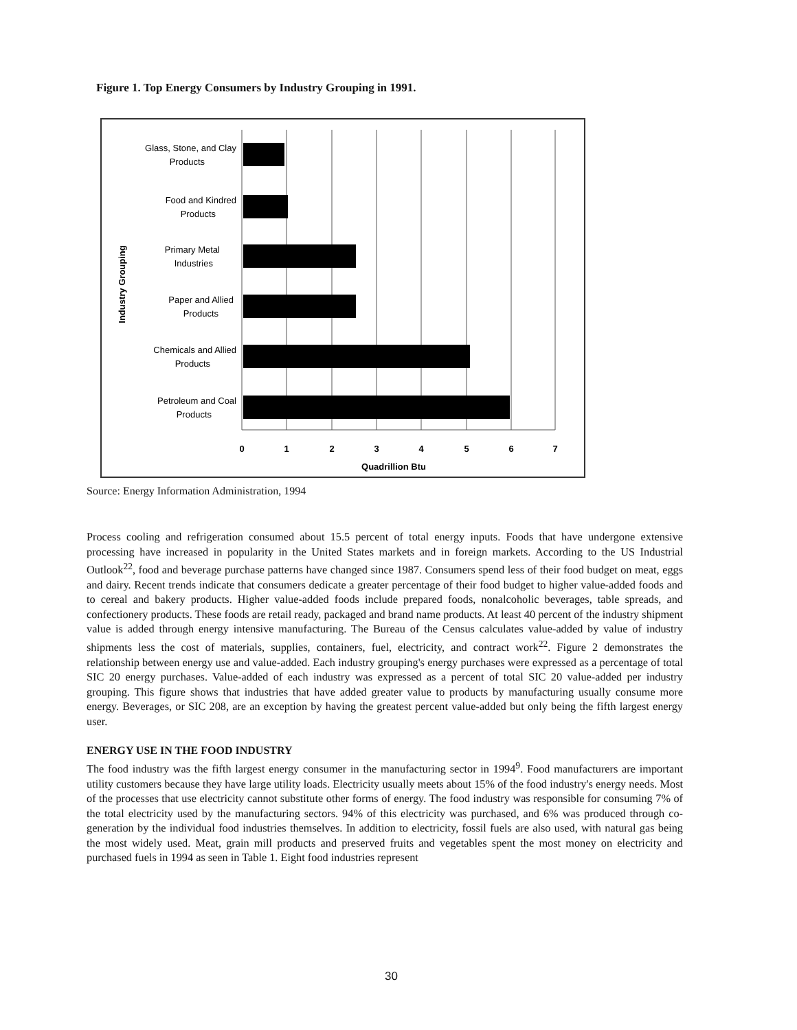Figure 1. Top Energy Consumers by Industry Grouping in 1991.
Glass, Stone, and Clay
Products
Food and Kindred
Products
Primary Metal
Industries
Paper and Allied
Products
Chemicals and Allied
Products
Petroleum and Coal
Products
0
1
2
3
4
5
6
7
Quadrillion Btu
Industry Grouping
Source: Energy Information Administration, 1994
Process cooling and refrigeration consumed about 15.5 percent of total energy inputs. Foods that have undergone extensive processing have increased in popularity in the United States markets and in foreign markets. According to the US Industrial Outlook<sup>22</sup>, food and beverage purchase patterns have changed since 1987. Consumers spend less of their food budget on meat, eggs and dairy. Recent trends indicate that consumers dedicate a greater percentage of their food budget to higher value-added foods and to cereal and bakery products. Higher value-added foods include prepared foods, nonalcoholic beverages, table spreads, and confectionery products. These foods are retail ready, packaged and brand name products. At least 40 percent of the industry shipment value is added through energy intensive manufacturing. The Bureau of the Census calculates value-added by value of industry shipments less the cost of materials, supplies, containers, fuel, electricity, and contract work<sup>22</sup>. Figure 2 demonstrates the relationship between energy use and value-added. Each industry grouping's energy purchases were expressed as a percentage of total SIC 20 energy purchases. Value-added of each industry was expressed as a percent of total SIC 20 value-added per industry grouping. This figure shows that industries that have added greater value to products by manufacturing usually consume more energy. Beverages, or SIC 208, are an exception by having the greatest percent value-added but only being the fifth largest energy user.
ENERGY USE IN THE FOOD INDUSTRY
The food industry was the fifth largest energy consumer in the manufacturing sector in 1994<sup>9</sup>. Food manufacturers are important utility customers because they have large utility loads. Electricity usually meets about 15% of the food industry's energy needs. Most of the processes that use electricity cannot substitute other forms of energy. The food industry was responsible for consuming 7% of the total electricity used by the manufacturing sectors. 94% of this electricity was purchased, and 6% was produced through co-generation by the individual food industries themselves. In addition to electricity, fossil fuels are also used, with natural gas being the most widely used. Meat, grain mill products and preserved fruits and vegetables spent the most money on electricity and purchased fuels in 1994 as seen in Table 1. Eight food industries represent
30